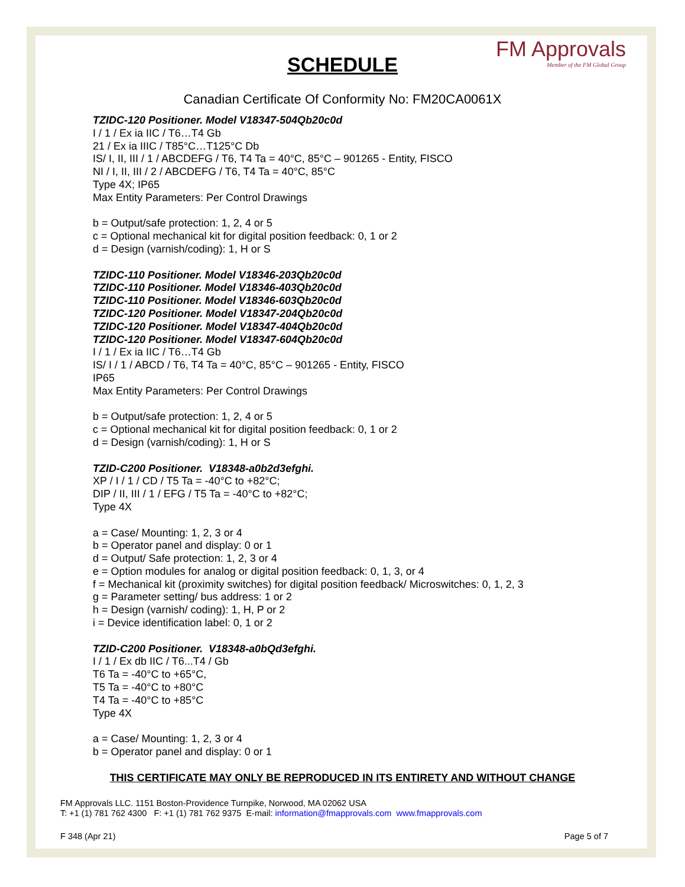FM Approvals
Member of the FM Global Group
SCHEDULE
Canadian Certificate Of Conformity No: FM20CA0061X
TZIDC-120 Positioner. Model V18347-504Qb20c0d
I / 1 / Ex ia IIC / T6…T4 Gb
21 / Ex ia IIIC / T85°C…T125°C Db
IS/ I, II, III / 1 / ABCDEFG / T6, T4 Ta = 40°C, 85°C – 901265 - Entity, FISCO
NI / I, II, III / 2 / ABCDEFG / T6, T4 Ta = 40°C, 85°C
Type 4X; IP65
Max Entity Parameters: Per Control Drawings
b = Output/safe protection: 1, 2, 4 or 5
c = Optional mechanical kit for digital position feedback: 0, 1 or 2
d = Design (varnish/coding): 1, H or S
TZIDC-110 Positioner. Model V18346-203Qb20c0d
TZIDC-110 Positioner. Model V18346-403Qb20c0d
TZIDC-110 Positioner. Model V18346-603Qb20c0d
TZIDC-120 Positioner. Model V18347-204Qb20c0d
TZIDC-120 Positioner. Model V18347-404Qb20c0d
TZIDC-120 Positioner. Model V18347-604Qb20c0d
I / 1 / Ex ia IIC / T6…T4 Gb
IS/ I / 1 / ABCD / T6, T4 Ta = 40°C, 85°C – 901265 - Entity, FISCO
IP65
Max Entity Parameters: Per Control Drawings
b = Output/safe protection: 1, 2, 4 or 5
c = Optional mechanical kit for digital position feedback: 0, 1 or 2
d = Design (varnish/coding): 1, H or S
TZID-C200 Positioner. V18348-a0b2d3efghi.
XP / I / 1 / CD / T5 Ta = -40°C to +82°C;
DIP / II, III / 1 / EFG / T5 Ta = -40°C to +82°C;
Type 4X
a = Case/ Mounting: 1, 2, 3 or 4
b = Operator panel and display: 0 or 1
d = Output/ Safe protection: 1, 2, 3 or 4
e = Option modules for analog or digital position feedback: 0, 1, 3, or 4
f = Mechanical kit (proximity switches) for digital position feedback/ Microswitches: 0, 1, 2, 3
g = Parameter setting/ bus address: 1 or 2
h = Design (varnish/ coding): 1, H, P or 2
i = Device identification label: 0, 1 or 2
TZID-C200 Positioner. V18348-a0bQd3efghi.
I / 1 / Ex db IIC / T6...T4 / Gb
T6 Ta = -40°C to +65°C,
T5 Ta = -40°C to +80°C
T4 Ta = -40°C to +85°C
Type 4X
a = Case/ Mounting: 1, 2, 3 or 4
b = Operator panel and display: 0 or 1
THIS CERTIFICATE MAY ONLY BE REPRODUCED IN ITS ENTIRETY AND WITHOUT CHANGE
FM Approvals LLC. 1151 Boston-Providence Turnpike, Norwood, MA 02062 USA
T: +1 (1) 781 762 4300 F: +1 (1) 781 762 9375 E-mail: information@fmapprovals.com www.fmapprovals.com
F 348 (Apr 21) Page 5 of 7